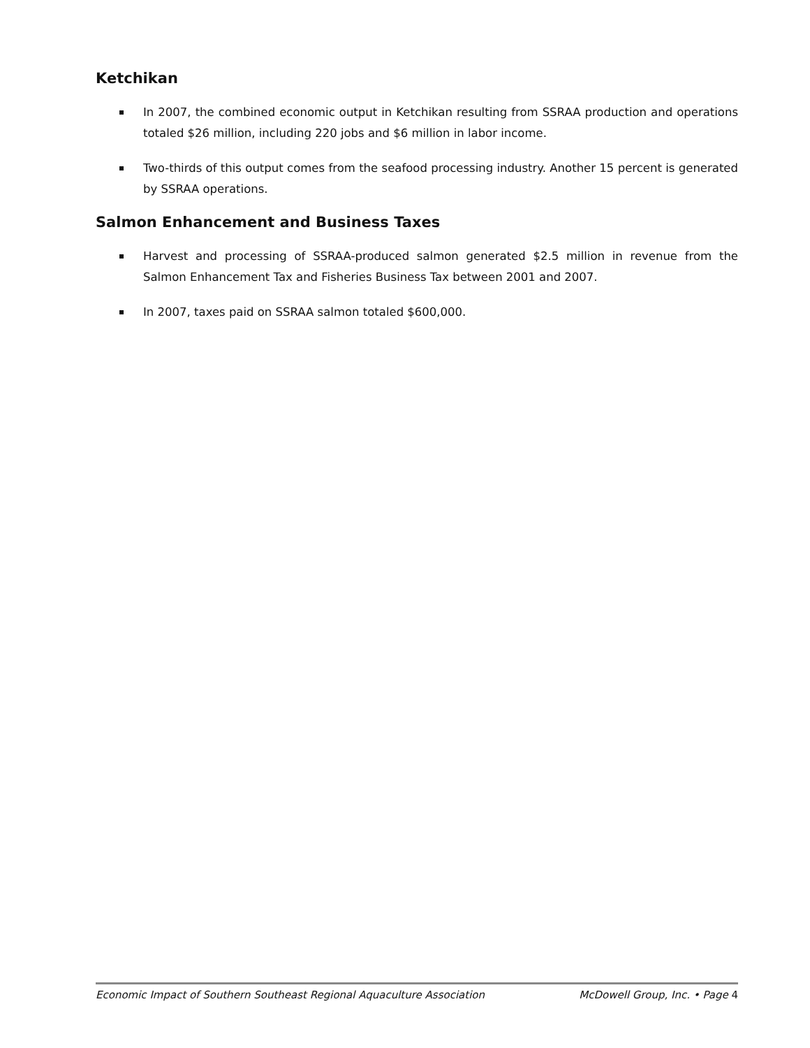Ketchikan
In 2007, the combined economic output in Ketchikan resulting from SSRAA production and operations totaled $26 million, including 220 jobs and $6 million in labor income.
Two-thirds of this output comes from the seafood processing industry. Another 15 percent is generated by SSRAA operations.
Salmon Enhancement and Business Taxes
Harvest and processing of SSRAA-produced salmon generated $2.5 million in revenue from the Salmon Enhancement Tax and Fisheries Business Tax between 2001 and 2007.
In 2007, taxes paid on SSRAA salmon totaled $600,000.
Economic Impact of Southern Southeast Regional Aquaculture Association McDowell Group, Inc. • Page 4